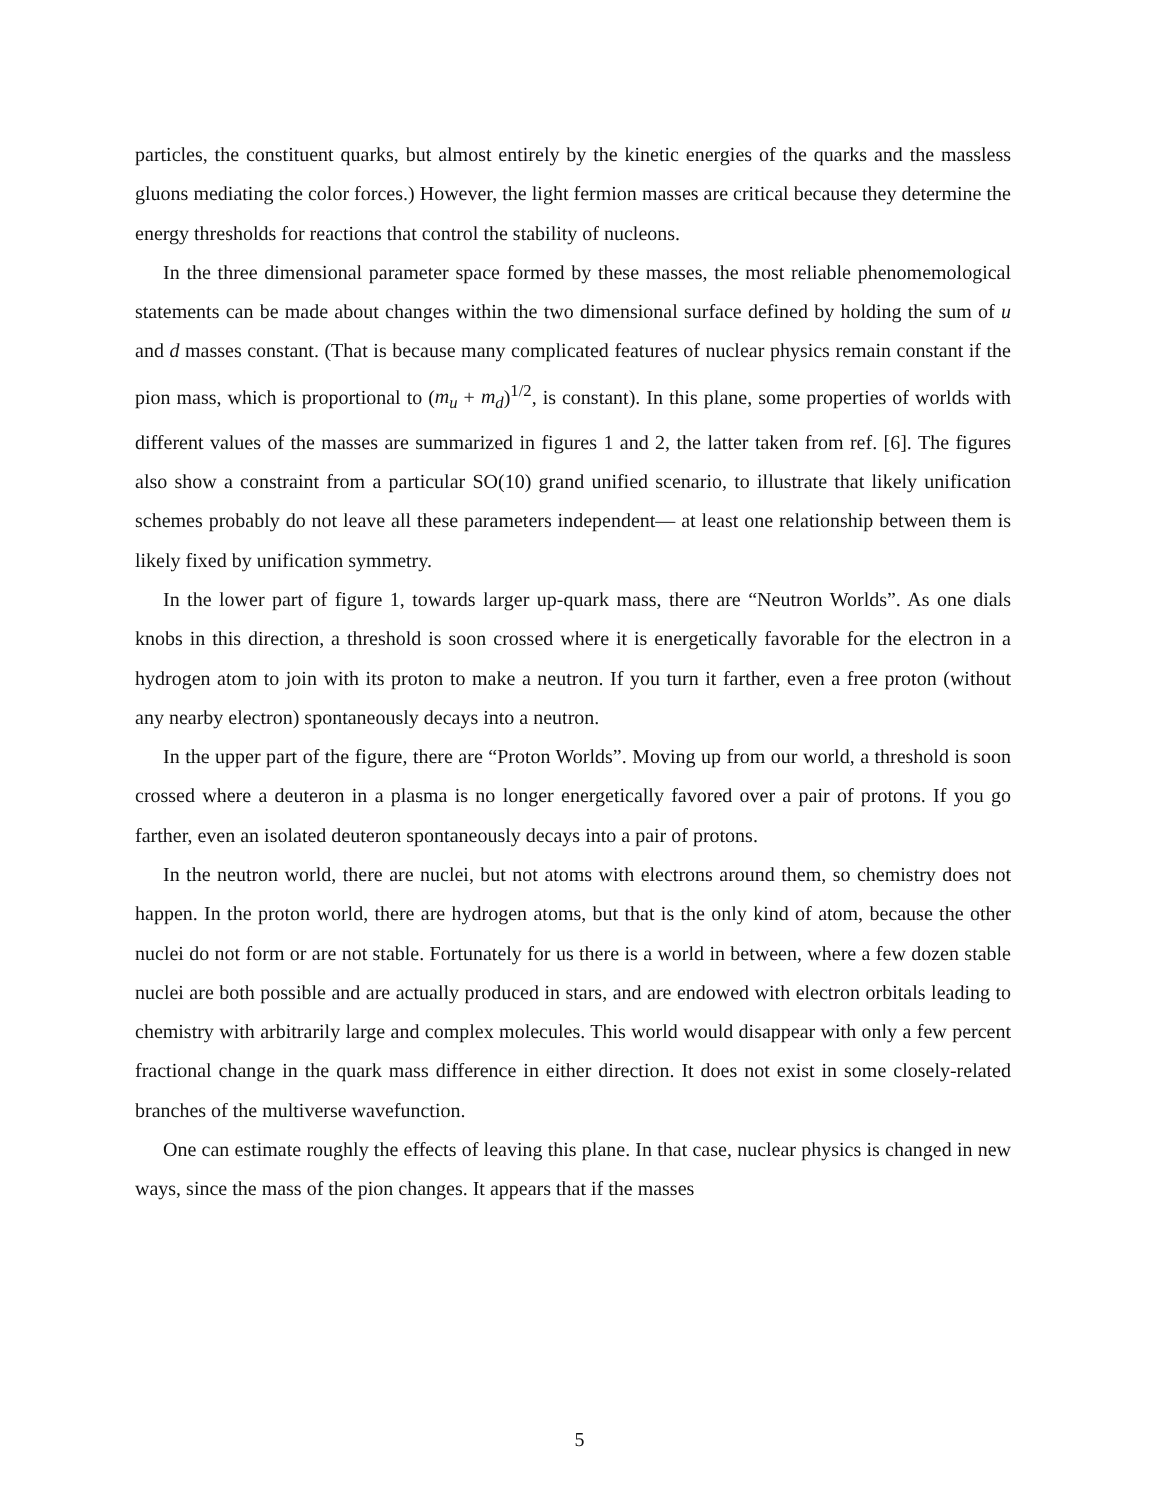particles, the constituent quarks, but almost entirely by the kinetic energies of the quarks and the massless gluons mediating the color forces.) However, the light fermion masses are critical because they determine the energy thresholds for reactions that control the stability of nucleons.
In the three dimensional parameter space formed by these masses, the most reliable phenomemological statements can be made about changes within the two dimensional surface defined by holding the sum of u and d masses constant. (That is because many complicated features of nuclear physics remain constant if the pion mass, which is proportional to (m<sub>u</sub> + m<sub>d</sub>)<sup>1/2</sup>, is constant). In this plane, some properties of worlds with different values of the masses are summarized in figures 1 and 2, the latter taken from ref. [6]. The figures also show a constraint from a particular SO(10) grand unified scenario, to illustrate that likely unification schemes probably do not leave all these parameters independent— at least one relationship between them is likely fixed by unification symmetry.
In the lower part of figure 1, towards larger up-quark mass, there are “Neutron Worlds”. As one dials knobs in this direction, a threshold is soon crossed where it is energetically favorable for the electron in a hydrogen atom to join with its proton to make a neutron. If you turn it farther, even a free proton (without any nearby electron) spontaneously decays into a neutron.
In the upper part of the figure, there are “Proton Worlds”. Moving up from our world, a threshold is soon crossed where a deuteron in a plasma is no longer energetically favored over a pair of protons. If you go farther, even an isolated deuteron spontaneously decays into a pair of protons.
In the neutron world, there are nuclei, but not atoms with electrons around them, so chemistry does not happen. In the proton world, there are hydrogen atoms, but that is the only kind of atom, because the other nuclei do not form or are not stable. Fortunately for us there is a world in between, where a few dozen stable nuclei are both possible and are actually produced in stars, and are endowed with electron orbitals leading to chemistry with arbitrarily large and complex molecules. This world would disappear with only a few percent fractional change in the quark mass difference in either direction. It does not exist in some closely-related branches of the multiverse wavefunction.
One can estimate roughly the effects of leaving this plane. In that case, nuclear physics is changed in new ways, since the mass of the pion changes. It appears that if the masses
5